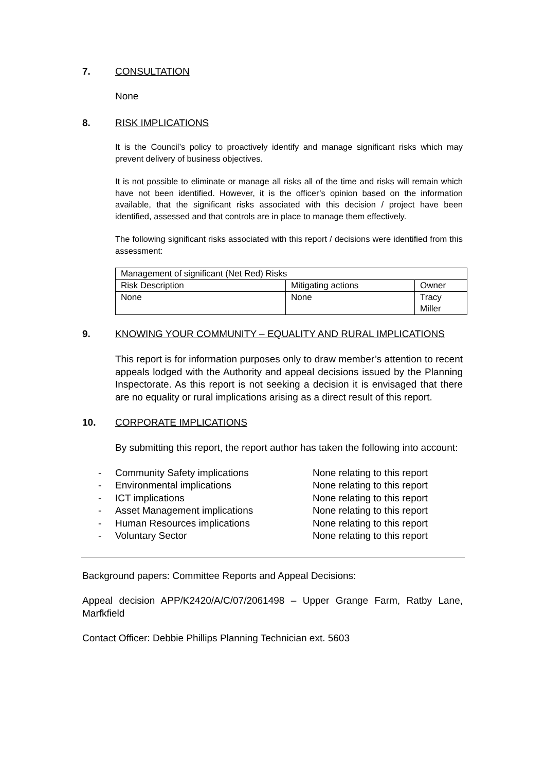7. CONSULTATION
None
8. RISK IMPLICATIONS
It is the Council’s policy to proactively identify and manage significant risks which may prevent delivery of business objectives.
It is not possible to eliminate or manage all risks all of the time and risks will remain which have not been identified. However, it is the officer’s opinion based on the information available, that the significant risks associated with this decision / project have been identified, assessed and that controls are in place to manage them effectively.
The following significant risks associated with this report / decisions were identified from this assessment:
| Management of significant (Net Red) Risks | | |
| Risk Description | Mitigating actions | Owner |
| None | None | Tracy Miller |
9. KNOWING YOUR COMMUNITY – EQUALITY AND RURAL IMPLICATIONS
This report is for information purposes only to draw member’s attention to recent appeals lodged with the Authority and appeal decisions issued by the Planning Inspectorate. As this report is not seeking a decision it is envisaged that there are no equality or rural implications arising as a direct result of this report.
10. CORPORATE IMPLICATIONS
By submitting this report, the report author has taken the following into account:
- Community Safety implications None relating to this report
- Environmental implications None relating to this report
- ICT implications None relating to this report
- Asset Management implications None relating to this report
- Human Resources implications None relating to this report
- Voluntary Sector None relating to this report
Background papers: Committee Reports and Appeal Decisions:
Appeal decision APP/K2420/A/C/07/2061498 – Upper Grange Farm, Ratby Lane, Marfkfield
Contact Officer: Debbie Phillips Planning Technician ext. 5603